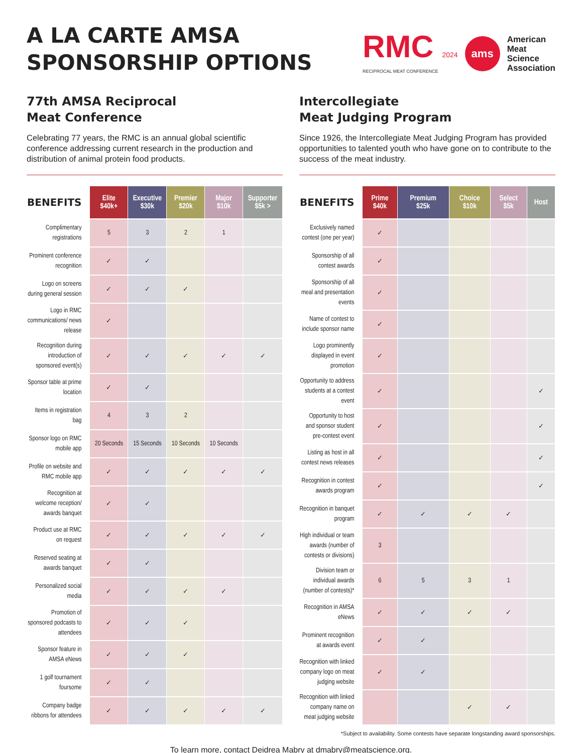A LA CARTE AMSA
SPONSORSHIP OPTIONS
RMC 2024
RECIPROCAL MEAT CONFERENCE
ams
American
Meat
Science
Association
77th AMSA Reciprocal
Meat Conference
Celebrating 77 years, the RMC is an annual global scientific conference addressing current research in the production and distribution of animal protein food products.
| BENEFITS | Elite $40k+ | Executive $30k | Premier $20k | Major $10k | Supporter $5k > |
| --- | --- | --- | --- | --- | --- |
| Complimentary registrations | 5 | 3 | 2 | 1 | |
| Prominent conference recognition | ✓ | ✓ | | | |
| Logo on screens during general session | ✓ | ✓ | ✓ | | |
| Logo in RMC communications/ news release | ✓ | | | | |
| Recognition during introduction of sponsored event(s) | ✓ | ✓ | ✓ | ✓ | ✓ |
| Sponsor table at prime location | ✓ | ✓ | | | |
| Items in registration bag | 4 | 3 | 2 | | |
| Sponsor logo on RMC mobile app | 20 Seconds | 15 Seconds | 10 Seconds | 10 Seconds | |
| Profile on website and RMC mobile app | ✓ | ✓ | ✓ | ✓ | ✓ |
| Recognition at welcome reception/ awards banquet | ✓ | ✓ | | | |
| Product use at RMC on request | ✓ | ✓ | ✓ | ✓ | ✓ |
| Reserved seating at awards banquet | ✓ | ✓ | | | |
| Personalized social media | ✓ | ✓ | ✓ | ✓ | |
| Promotion of sponsored podcasts to attendees | ✓ | ✓ | ✓ | | |
| Sponsor feature in AMSA eNews | ✓ | ✓ | ✓ | | |
| 1 golf tournament foursome | ✓ | ✓ | | | |
| Company badge ribbons for attendees | ✓ | ✓ | ✓ | ✓ | ✓ |
Intercollegiate
Meat Judging Program
Since 1926, the Intercollegiate Meat Judging Program has provided opportunities to talented youth who have gone on to contribute to the success of the meat industry.
| BENEFITS | Prime $40k | Premium $25k | Choice $10k | Select $5k | Host |
| --- | --- | --- | --- | --- | --- |
| Exclusively named contest (one per year) | ✓ | | | | |
| Sponsorship of all contest awards | ✓ | | | | |
| Sponsorship of all meal and presentation events | ✓ | | | | |
| Name of contest to include sponsor name | ✓ | | | | |
| Logo prominently displayed in event promotion | ✓ | | | | |
| Opportunity to address students at a contest event | ✓ | | | | ✓ |
| Opportunity to host and sponsor student pre-contest event | ✓ | | | | ✓ |
| Listing as host in all contest news releases | ✓ | | | | ✓ |
| Recognition in contest awards program | ✓ | | | | ✓ |
| Recognition in banquet program | ✓ | ✓ | ✓ | ✓ | |
| High individual or team awards (number of contests or divisions) | 3 | | | | |
| Division team or individual awards (number of contests)* | 6 | 5 | 3 | 1 | |
| Recognition in AMSA eNews | ✓ | ✓ | ✓ | ✓ | |
| Prominent recognition at awards event | ✓ | ✓ | | | |
| Recognition with linked company logo on meat judging website | ✓ | ✓ | | | |
| Recognition with linked company name on meat judging website | | | ✓ | ✓ | |
*Subject to availability. Some contests have separate longstanding award sponsorships.
To learn more, contact Deidrea Mabry at dmabry@meatscience.org.